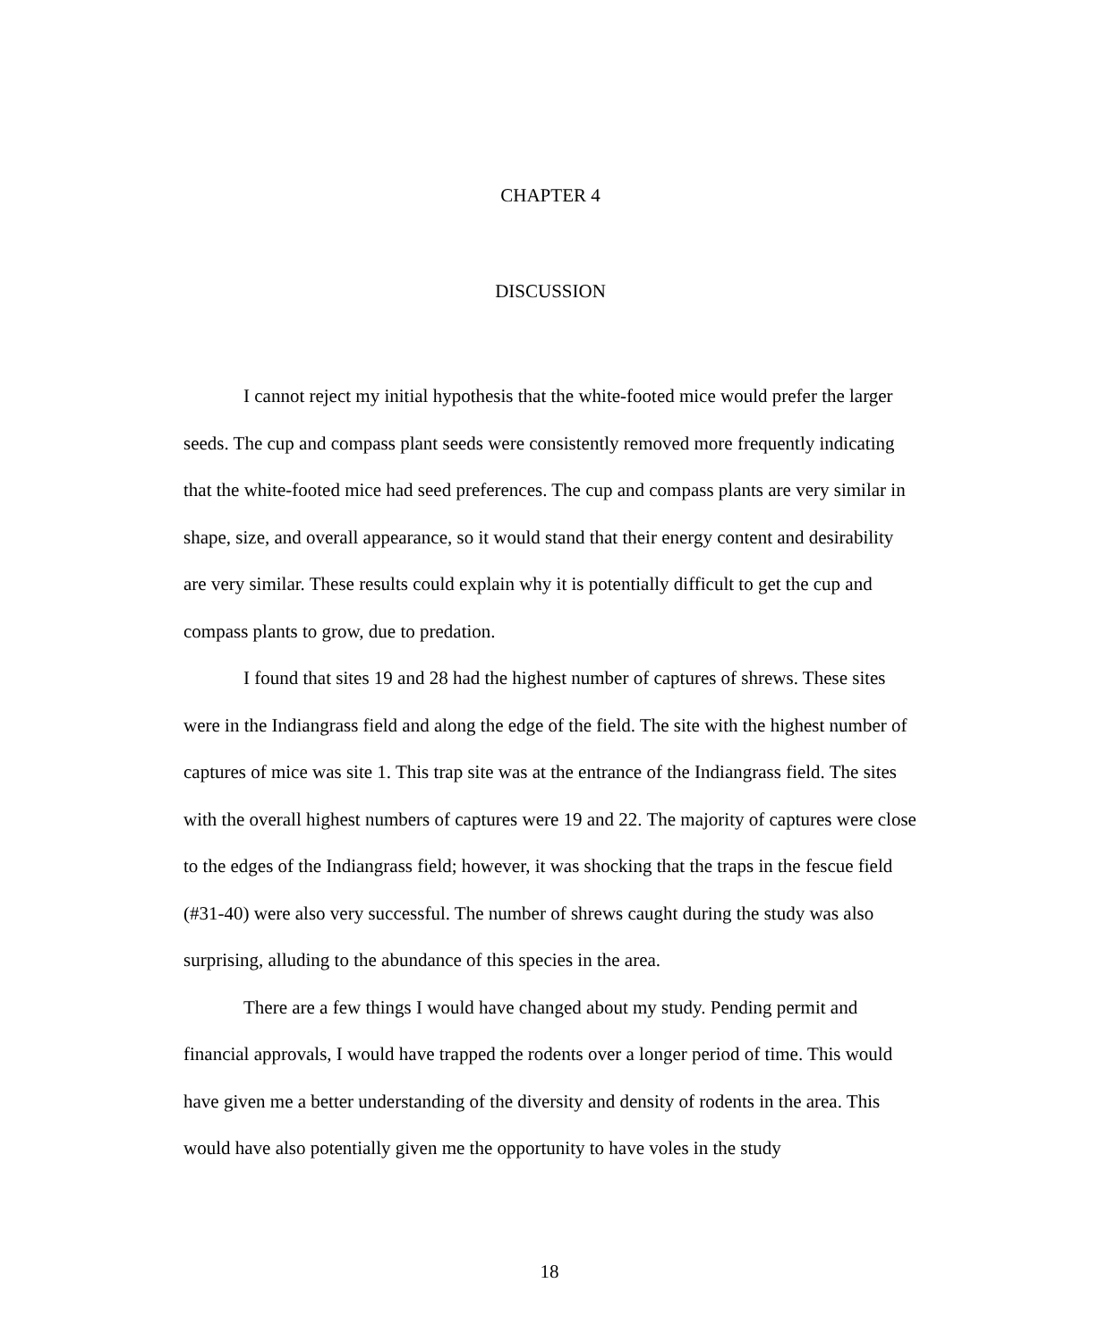CHAPTER 4
DISCUSSION
I cannot reject my initial hypothesis that the white-footed mice would prefer the larger seeds. The cup and compass plant seeds were consistently removed more frequently indicating that the white-footed mice had seed preferences. The cup and compass plants are very similar in shape, size, and overall appearance, so it would stand that their energy content and desirability are very similar. These results could explain why it is potentially difficult to get the cup and compass plants to grow, due to predation.
I found that sites 19 and 28 had the highest number of captures of shrews. These sites were in the Indiangrass field and along the edge of the field. The site with the highest number of captures of mice was site 1. This trap site was at the entrance of the Indiangrass field. The sites with the overall highest numbers of captures were 19 and 22. The majority of captures were close to the edges of the Indiangrass field; however, it was shocking that the traps in the fescue field (#31-40) were also very successful. The number of shrews caught during the study was also surprising, alluding to the abundance of this species in the area.
There are a few things I would have changed about my study. Pending permit and financial approvals, I would have trapped the rodents over a longer period of time. This would have given me a better understanding of the diversity and density of rodents in the area. This would have also potentially given me the opportunity to have voles in the study
18